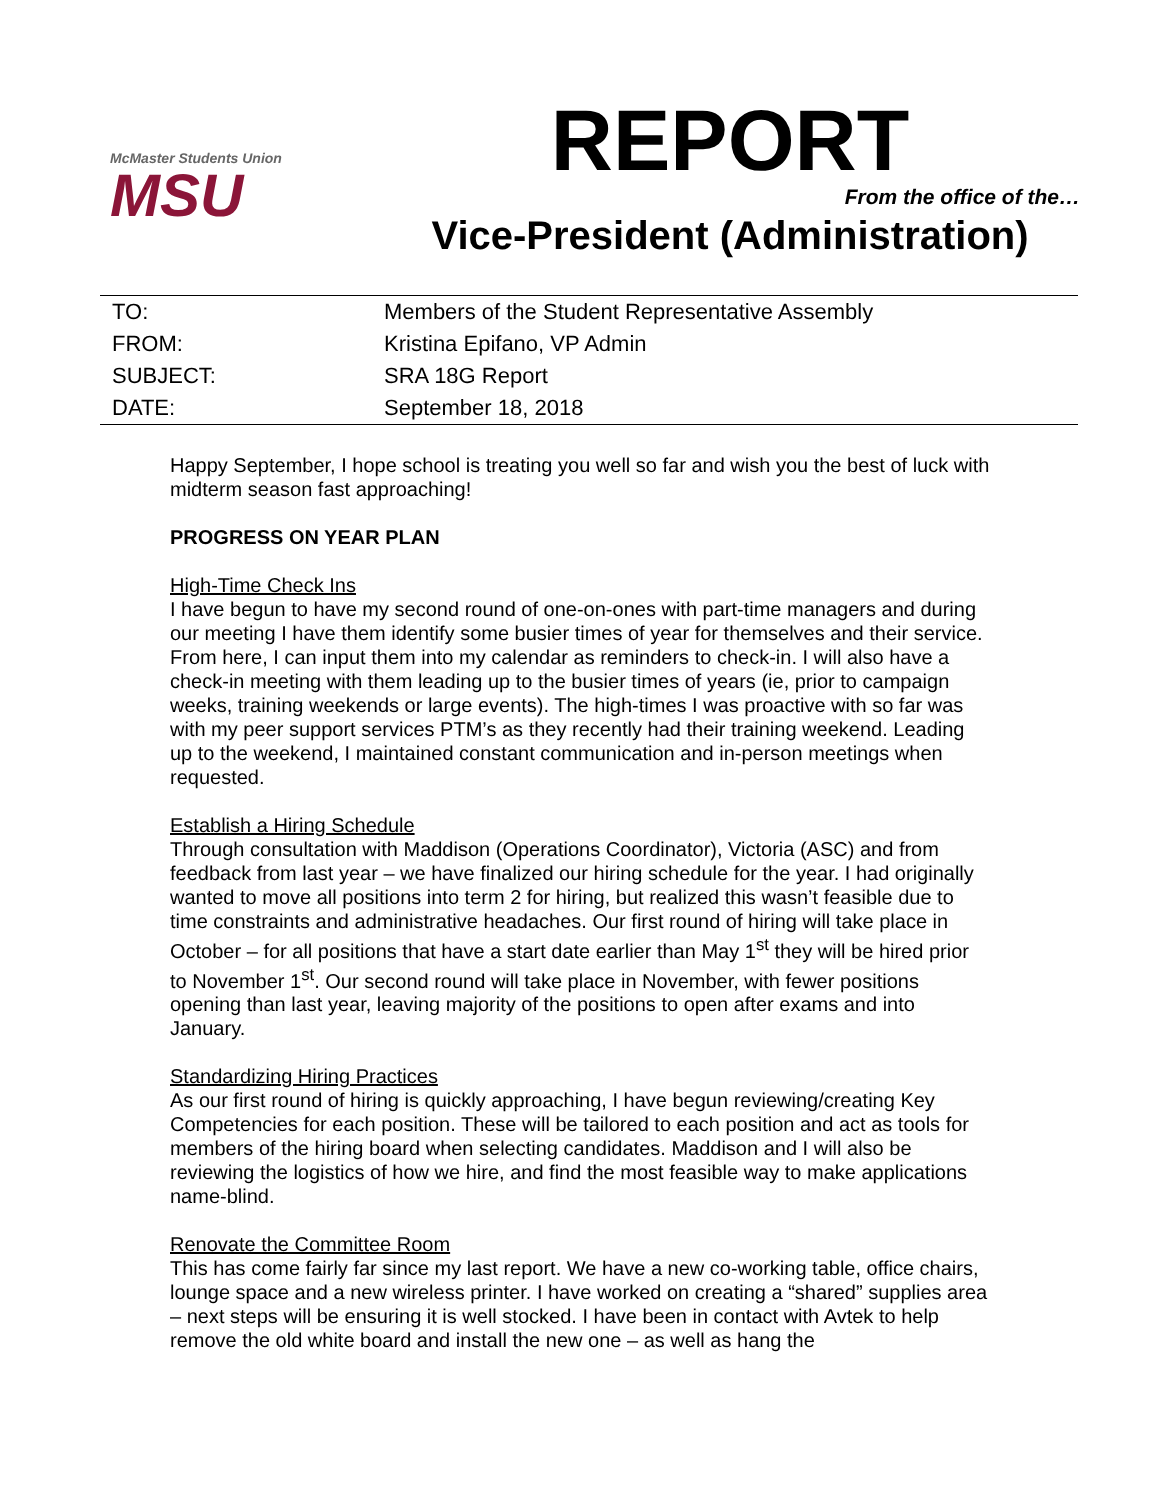McMaster Students Union
MSU
REPORT
From the office of the…
Vice-President (Administration)
| TO: | Members of the Student Representative Assembly |
| FROM: | Kristina Epifano, VP Admin |
| SUBJECT: | SRA 18G Report |
| DATE: | September 18, 2018 |
Happy September, I hope school is treating you well so far and wish you the best of luck with midterm season fast approaching!
PROGRESS ON YEAR PLAN
High-Time Check Ins
I have begun to have my second round of one-on-ones with part-time managers and during our meeting I have them identify some busier times of year for themselves and their service. From here, I can input them into my calendar as reminders to check-in. I will also have a check-in meeting with them leading up to the busier times of years (ie, prior to campaign weeks, training weekends or large events). The high-times I was proactive with so far was with my peer support services PTM’s as they recently had their training weekend. Leading up to the weekend, I maintained constant communication and in-person meetings when requested.
Establish a Hiring Schedule
Through consultation with Maddison (Operations Coordinator), Victoria (ASC) and from feedback from last year – we have finalized our hiring schedule for the year. I had originally wanted to move all positions into term 2 for hiring, but realized this wasn’t feasible due to time constraints and administrative headaches. Our first round of hiring will take place in October – for all positions that have a start date earlier than May 1<sup>st</sup> they will be hired prior to November 1<sup>st</sup>. Our second round will take place in November, with fewer positions opening than last year, leaving majority of the positions to open after exams and into January.
Standardizing Hiring Practices
As our first round of hiring is quickly approaching, I have begun reviewing/creating Key Competencies for each position. These will be tailored to each position and act as tools for members of the hiring board when selecting candidates. Maddison and I will also be reviewing the logistics of how we hire, and find the most feasible way to make applications name-blind.
Renovate the Committee Room
This has come fairly far since my last report. We have a new co-working table, office chairs, lounge space and a new wireless printer. I have worked on creating a “shared” supplies area – next steps will be ensuring it is well stocked. I have been in contact with Avtek to help remove the old white board and install the new one – as well as hang the